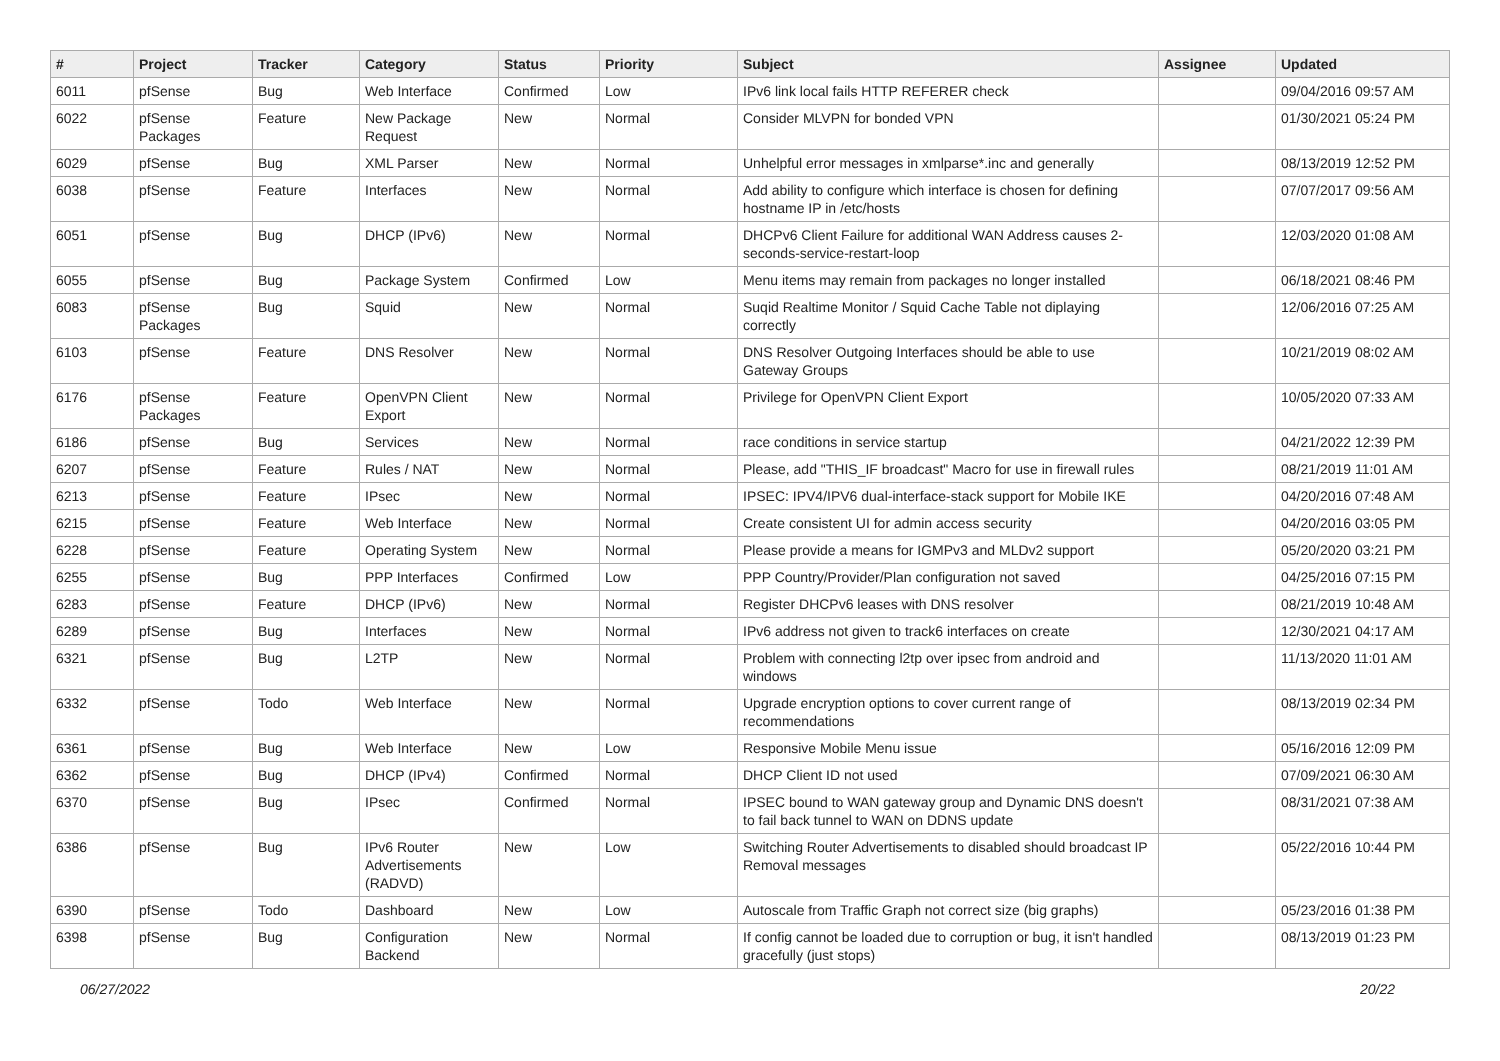| # | Project | Tracker | Category | Status | Priority | Subject | Assignee | Updated |
| --- | --- | --- | --- | --- | --- | --- | --- | --- |
| 6011 | pfSense | Bug | Web Interface | Confirmed | Low | IPv6 link local fails HTTP REFERER check | | 09/04/2016 09:57 AM |
| 6022 | pfSense Packages | Feature | New Package Request | New | Normal | Consider MLVPN for bonded VPN | | 01/30/2021 05:24 PM |
| 6029 | pfSense | Bug | XML Parser | New | Normal | Unhelpful error messages in xmlparse*.inc and generally | | 08/13/2019 12:52 PM |
| 6038 | pfSense | Feature | Interfaces | New | Normal | Add ability to configure which interface is chosen for defining hostname IP in /etc/hosts | | 07/07/2017 09:56 AM |
| 6051 | pfSense | Bug | DHCP (IPv6) | New | Normal | DHCPv6 Client Failure for additional WAN Address causes 2-seconds-service-restart-loop | | 12/03/2020 01:08 AM |
| 6055 | pfSense | Bug | Package System | Confirmed | Low | Menu items may remain from packages no longer installed | | 06/18/2021 08:46 PM |
| 6083 | pfSense Packages | Bug | Squid | New | Normal | Suqid Realtime Monitor / Squid Cache Table not diplaying correctly | | 12/06/2016 07:25 AM |
| 6103 | pfSense | Feature | DNS Resolver | New | Normal | DNS Resolver Outgoing Interfaces should be able to use Gateway Groups | | 10/21/2019 08:02 AM |
| 6176 | pfSense Packages | Feature | OpenVPN Client Export | New | Normal | Privilege for OpenVPN Client Export | | 10/05/2020 07:33 AM |
| 6186 | pfSense | Bug | Services | New | Normal | race conditions in service startup | | 04/21/2022 12:39 PM |
| 6207 | pfSense | Feature | Rules / NAT | New | Normal | Please, add "THIS_IF broadcast" Macro for use in firewall rules | | 08/21/2019 11:01 AM |
| 6213 | pfSense | Feature | IPsec | New | Normal | IPSEC: IPV4/IPV6 dual-interface-stack support for Mobile IKE | | 04/20/2016 07:48 AM |
| 6215 | pfSense | Feature | Web Interface | New | Normal | Create consistent UI for admin access security | | 04/20/2016 03:05 PM |
| 6228 | pfSense | Feature | Operating System | New | Normal | Please provide a means for IGMPv3 and MLDv2 support | | 05/20/2020 03:21 PM |
| 6255 | pfSense | Bug | PPP Interfaces | Confirmed | Low | PPP Country/Provider/Plan configuration not saved | | 04/25/2016 07:15 PM |
| 6283 | pfSense | Feature | DHCP (IPv6) | New | Normal | Register DHCPv6 leases with DNS resolver | | 08/21/2019 10:48 AM |
| 6289 | pfSense | Bug | Interfaces | New | Normal | IPv6 address not given to track6 interfaces on create | | 12/30/2021 04:17 AM |
| 6321 | pfSense | Bug | L2TP | New | Normal | Problem with connecting l2tp over ipsec from android and windows | | 11/13/2020 11:01 AM |
| 6332 | pfSense | Todo | Web Interface | New | Normal | Upgrade encryption options to cover current range of recommendations | | 08/13/2019 02:34 PM |
| 6361 | pfSense | Bug | Web Interface | New | Low | Responsive Mobile Menu issue | | 05/16/2016 12:09 PM |
| 6362 | pfSense | Bug | DHCP (IPv4) | Confirmed | Normal | DHCP Client ID not used | | 07/09/2021 06:30 AM |
| 6370 | pfSense | Bug | IPsec | Confirmed | Normal | IPSEC bound to WAN gateway group and Dynamic DNS doesn't to fail back tunnel to WAN on DDNS update | | 08/31/2021 07:38 AM |
| 6386 | pfSense | Bug | IPv6 Router Advertisements (RADVD) | New | Low | Switching Router Advertisements to disabled should broadcast IP Removal messages | | 05/22/2016 10:44 PM |
| 6390 | pfSense | Todo | Dashboard | New | Low | Autoscale from Traffic Graph not correct size (big graphs) | | 05/23/2016 01:38 PM |
| 6398 | pfSense | Bug | Configuration Backend | New | Normal | If config cannot be loaded due to corruption or bug, it isn't handled gracefully (just stops) | | 08/13/2019 01:23 PM |
06/27/2022 20/22